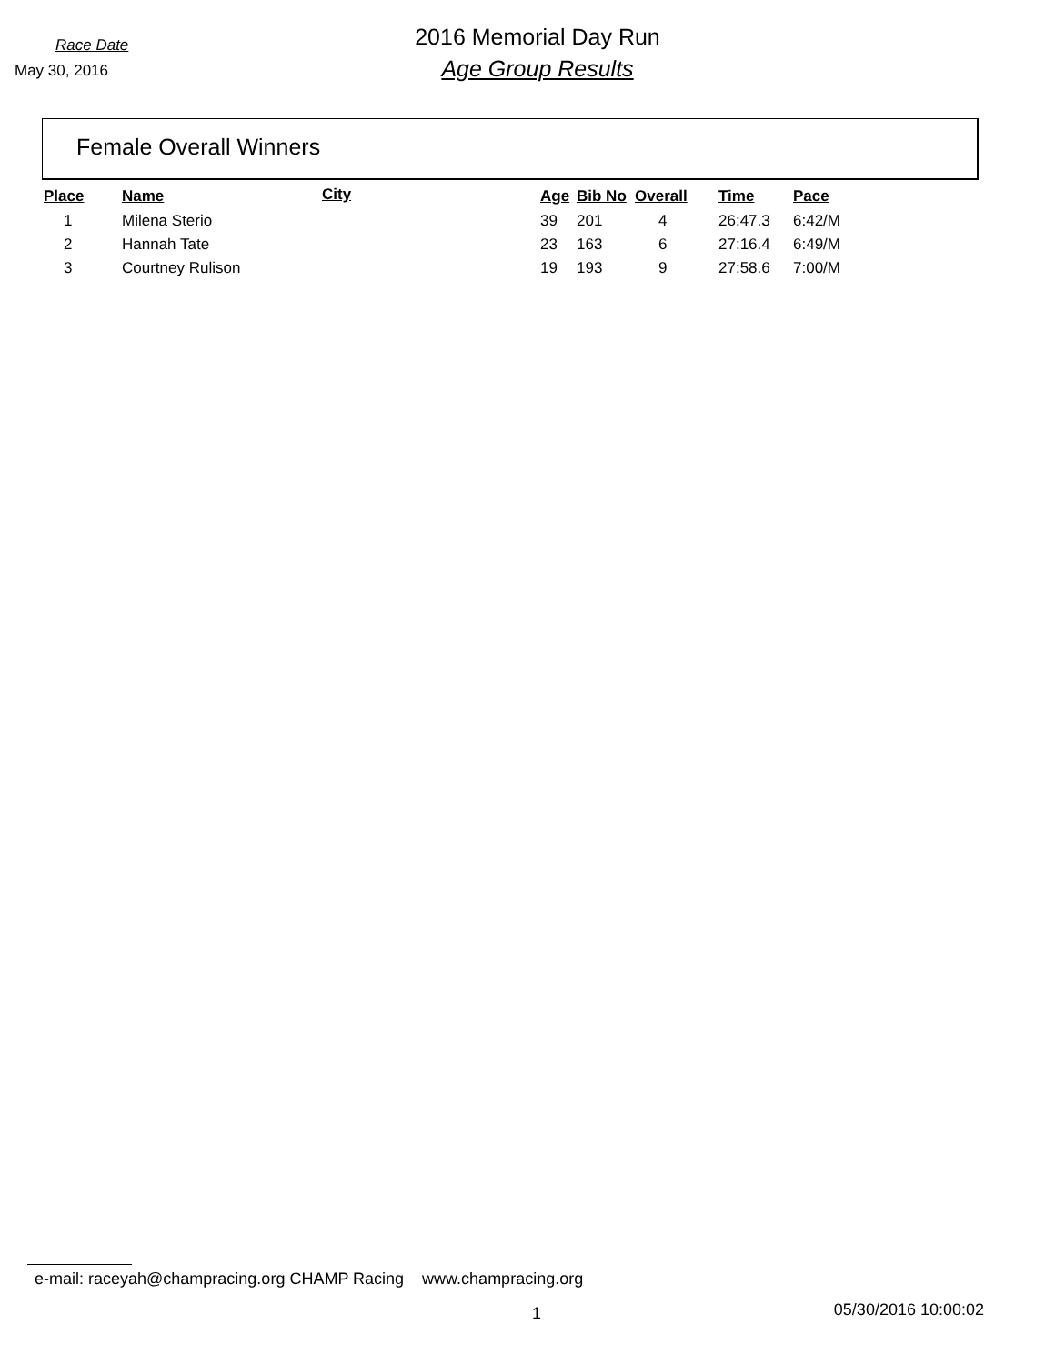Race Date
May 30, 2016
2016 Memorial Day Run
Age Group Results
Female Overall Winners
| Place | Name | City | Age | Bib No | Overall | Time | Pace |
| --- | --- | --- | --- | --- | --- | --- | --- |
| 1 | Milena Sterio | | 39 | 201 | 4 | 26:47.3 | 6:42/M |
| 2 | Hannah Tate | | 23 | 163 | 6 | 27:16.4 | 6:49/M |
| 3 | Courtney Rulison | | 19 | 193 | 9 | 27:58.6 | 7:00/M |
e-mail: raceyah@champracing.org CHAMP Racing www.champracing.org
1 05/30/2016 10:00:02